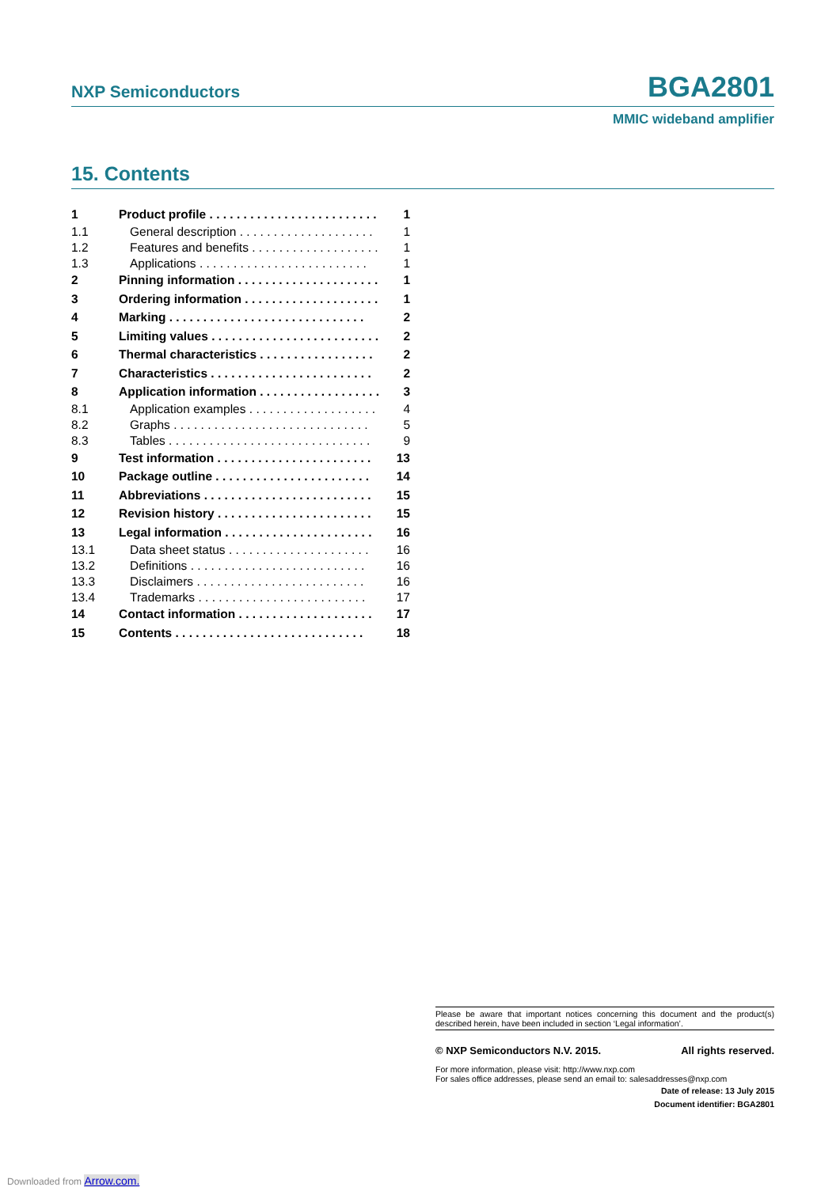NXP Semiconductors BGA2801
MMIC wideband amplifier
15. Contents
| 1 | Product profile . . . . . . . . . . . . . . . . . . . . . . . . . | 1 |
| 1.1 | General description . . . . . . . . . . . . . . . . . . . . | 1 |
| 1.2 | Features and benefits . . . . . . . . . . . . . . . . . . . | 1 |
| 1.3 | Applications . . . . . . . . . . . . . . . . . . . . . . . . . | 1 |
| 2 | Pinning information . . . . . . . . . . . . . . . . . . . . . | 1 |
| 3 | Ordering information . . . . . . . . . . . . . . . . . . . . | 1 |
| 4 | Marking . . . . . . . . . . . . . . . . . . . . . . . . . . . . . | 2 |
| 5 | Limiting values . . . . . . . . . . . . . . . . . . . . . . . . . | 2 |
| 6 | Thermal characteristics . . . . . . . . . . . . . . . . . | 2 |
| 7 | Characteristics . . . . . . . . . . . . . . . . . . . . . . . . | 2 |
| 8 | Application information . . . . . . . . . . . . . . . . . . | 3 |
| 8.1 | Application examples . . . . . . . . . . . . . . . . . . . | 4 |
| 8.2 | Graphs . . . . . . . . . . . . . . . . . . . . . . . . . . . . . | 5 |
| 8.3 | Tables . . . . . . . . . . . . . . . . . . . . . . . . . . . . . . | 9 |
| 9 | Test information . . . . . . . . . . . . . . . . . . . . . . . | 13 |
| 10 | Package outline . . . . . . . . . . . . . . . . . . . . . . . | 14 |
| 11 | Abbreviations . . . . . . . . . . . . . . . . . . . . . . . . . | 15 |
| 12 | Revision history . . . . . . . . . . . . . . . . . . . . . . . | 15 |
| 13 | Legal information . . . . . . . . . . . . . . . . . . . . . . | 16 |
| 13.1 | Data sheet status . . . . . . . . . . . . . . . . . . . . . | 16 |
| 13.2 | Definitions . . . . . . . . . . . . . . . . . . . . . . . . . . | 16 |
| 13.3 | Disclaimers . . . . . . . . . . . . . . . . . . . . . . . . . | 16 |
| 13.4 | Trademarks . . . . . . . . . . . . . . . . . . . . . . . . . | 17 |
| 14 | Contact information . . . . . . . . . . . . . . . . . . . . | 17 |
| 15 | Contents . . . . . . . . . . . . . . . . . . . . . . . . . . . . | 18 |
Please be aware that important notices concerning this document and the product(s) described herein, have been included in section ‘Legal information’.
© NXP Semiconductors N.V. 2015. All rights reserved.
For more information, please visit: http://www.nxp.com
For sales office addresses, please send an email to: salesaddresses@nxp.com
Date of release: 13 July 2015
Document identifier: BGA2801
Downloaded from Arrow.com.